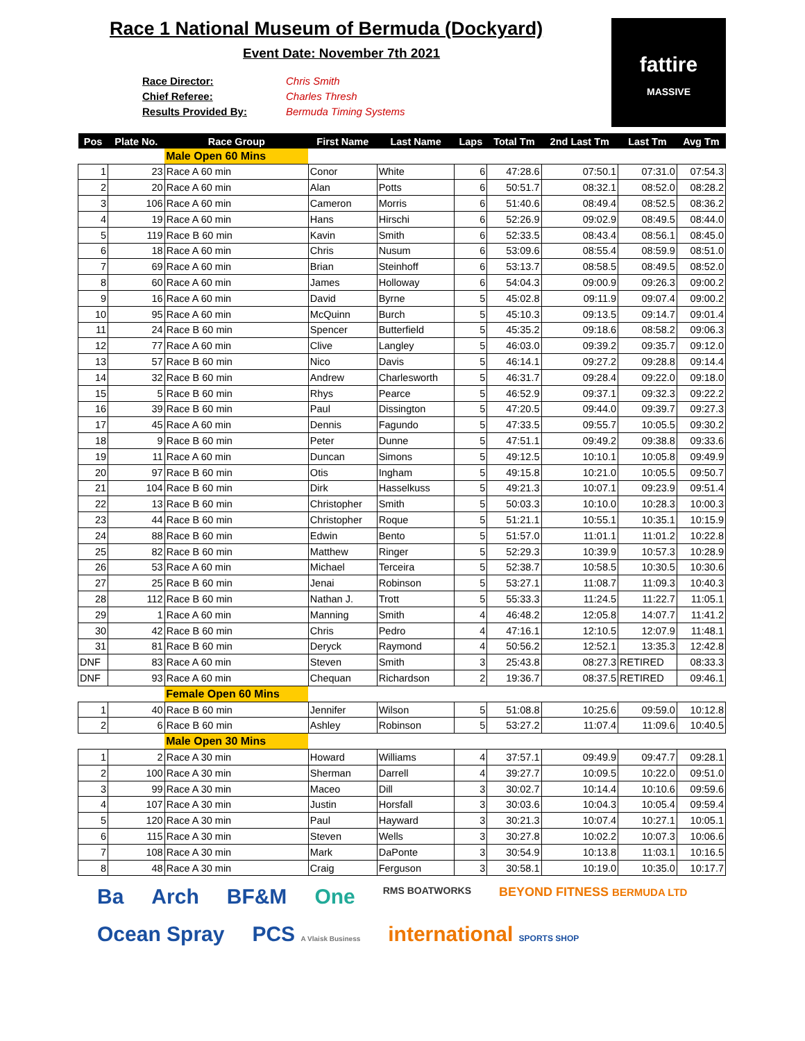Race 1 National Museum of Bermuda (Dockyard)
Event Date: November 7th 2021
Race Director: Chris Smith
Chief Referee: Charles Thresh
Results Provided By: Bermuda Timing Systems
fattire
MASSIVE
| Pos | Plate No. | Race Group | First Name | Last Name | Laps | Total Tm | 2nd Last Tm | Last Tm | Avg Tm |
| --- | --- | --- | --- | --- | --- | --- | --- | --- | --- |
| | | Male Open 60 Mins | | | | | | | |
| 1 | 23 | Race A 60 min | Conor | White | 6 | 47:28.6 | 07:50.1 | 07:31.0 | 07:54.3 |
| 2 | 20 | Race A 60 min | Alan | Potts | 6 | 50:51.7 | 08:32.1 | 08:52.0 | 08:28.2 |
| 3 | 106 | Race A 60 min | Cameron | Morris | 6 | 51:40.6 | 08:49.4 | 08:52.5 | 08:36.2 |
| 4 | 19 | Race A 60 min | Hans | Hirschi | 6 | 52:26.9 | 09:02.9 | 08:49.5 | 08:44.0 |
| 5 | 119 | Race B 60 min | Kavin | Smith | 6 | 52:33.5 | 08:43.4 | 08:56.1 | 08:45.0 |
| 6 | 18 | Race A 60 min | Chris | Nusum | 6 | 53:09.6 | 08:55.4 | 08:59.9 | 08:51.0 |
| 7 | 69 | Race A 60 min | Brian | Steinhoff | 6 | 53:13.7 | 08:58.5 | 08:49.5 | 08:52.0 |
| 8 | 60 | Race A 60 min | James | Holloway | 6 | 54:04.3 | 09:00.9 | 09:26.3 | 09:00.2 |
| 9 | 16 | Race A 60 min | David | Byrne | 5 | 45:02.8 | 09:11.9 | 09:07.4 | 09:00.2 |
| 10 | 95 | Race A 60 min | McQuinn | Burch | 5 | 45:10.3 | 09:13.5 | 09:14.7 | 09:01.4 |
| 11 | 24 | Race B 60 min | Spencer | Butterfield | 5 | 45:35.2 | 09:18.6 | 08:58.2 | 09:06.3 |
| 12 | 77 | Race A 60 min | Clive | Langley | 5 | 46:03.0 | 09:39.2 | 09:35.7 | 09:12.0 |
| 13 | 57 | Race B 60 min | Nico | Davis | 5 | 46:14.1 | 09:27.2 | 09:28.8 | 09:14.4 |
| 14 | 32 | Race B 60 min | Andrew | Charlesworth | 5 | 46:31.7 | 09:28.4 | 09:22.0 | 09:18.0 |
| 15 | 5 | Race B 60 min | Rhys | Pearce | 5 | 46:52.9 | 09:37.1 | 09:32.3 | 09:22.2 |
| 16 | 39 | Race B 60 min | Paul | Dissington | 5 | 47:20.5 | 09:44.0 | 09:39.7 | 09:27.3 |
| 17 | 45 | Race A 60 min | Dennis | Fagundo | 5 | 47:33.5 | 09:55.7 | 10:05.5 | 09:30.2 |
| 18 | 9 | Race B 60 min | Peter | Dunne | 5 | 47:51.1 | 09:49.2 | 09:38.8 | 09:33.6 |
| 19 | 11 | Race A 60 min | Duncan | Simons | 5 | 49:12.5 | 10:10.1 | 10:05.8 | 09:49.9 |
| 20 | 97 | Race B 60 min | Otis | Ingham | 5 | 49:15.8 | 10:21.0 | 10:05.5 | 09:50.7 |
| 21 | 104 | Race B 60 min | Dirk | Hasselkuss | 5 | 49:21.3 | 10:07.1 | 09:23.9 | 09:51.4 |
| 22 | 13 | Race B 60 min | Christopher | Smith | 5 | 50:03.3 | 10:10.0 | 10:28.3 | 10:00.3 |
| 23 | 44 | Race B 60 min | Christopher | Roque | 5 | 51:21.1 | 10:55.1 | 10:35.1 | 10:15.9 |
| 24 | 88 | Race B 60 min | Edwin | Bento | 5 | 51:57.0 | 11:01.1 | 11:01.2 | 10:22.8 |
| 25 | 82 | Race B 60 min | Matthew | Ringer | 5 | 52:29.3 | 10:39.9 | 10:57.3 | 10:28.9 |
| 26 | 53 | Race A 60 min | Michael | Terceira | 5 | 52:38.7 | 10:58.5 | 10:30.5 | 10:30.6 |
| 27 | 25 | Race B 60 min | Jenai | Robinson | 5 | 53:27.1 | 11:08.7 | 11:09.3 | 10:40.3 |
| 28 | 112 | Race B 60 min | Nathan J. | Trott | 5 | 55:33.3 | 11:24.5 | 11:22.7 | 11:05.1 |
| 29 | 1 | Race A 60 min | Manning | Smith | 4 | 46:48.2 | 12:05.8 | 14:07.7 | 11:41.2 |
| 30 | 42 | Race B 60 min | Chris | Pedro | 4 | 47:16.1 | 12:10.5 | 12:07.9 | 11:48.1 |
| 31 | 81 | Race B 60 min | Deryck | Raymond | 4 | 50:56.2 | 12:52.1 | 13:35.3 | 12:42.8 |
| DNF | 83 | Race A 60 min | Steven | Smith | 3 | 25:43.8 | 08:27.3 | RETIRED | 08:33.3 |
| DNF | 93 | Race A 60 min | Chequan | Richardson | 2 | 19:36.7 | 08:37.5 | RETIRED | 09:46.1 |
| | | Female Open 60 Mins | | | | | | | |
| 1 | 40 | Race B 60 min | Jennifer | Wilson | 5 | 51:08.8 | 10:25.6 | 09:59.0 | 10:12.8 |
| 2 | 6 | Race B 60 min | Ashley | Robinson | 5 | 53:27.2 | 11:07.4 | 11:09.6 | 10:40.5 |
| | | Male Open 30 Mins | | | | | | | |
| 1 | 2 | Race A 30 min | Howard | Williams | 4 | 37:57.1 | 09:49.9 | 09:47.7 | 09:28.1 |
| 2 | 100 | Race A 30 min | Sherman | Darrell | 4 | 39:27.7 | 10:09.5 | 10:22.0 | 09:51.0 |
| 3 | 99 | Race A 30 min | Maceo | Dill | 3 | 30:02.7 | 10:14.4 | 10:10.6 | 09:59.6 |
| 4 | 107 | Race A 30 min | Justin | Horsfall | 3 | 30:03.6 | 10:04.3 | 10:05.4 | 09:59.4 |
| 5 | 120 | Race A 30 min | Paul | Hayward | 3 | 30:21.3 | 10:07.4 | 10:27.1 | 10:05.1 |
| 6 | 115 | Race A 30 min | Steven | Wells | 3 | 30:27.8 | 10:02.2 | 10:07.3 | 10:06.6 |
| 7 | 108 | Race A 30 min | Mark | DaPonte | 3 | 30:54.9 | 10:13.8 | 11:03.1 | 10:16.5 |
| 8 | 48 | Race A 30 min | Craig | Ferguson | 3 | 30:58.1 | 10:19.0 | 10:35.0 | 10:17.7 |
Ba Arch BF&M One RMS BOATWORKS BEYOND FITNESS BERMUDA LTD Ocean Spray PCS A Vlaisk Business international SPORTS SHOP